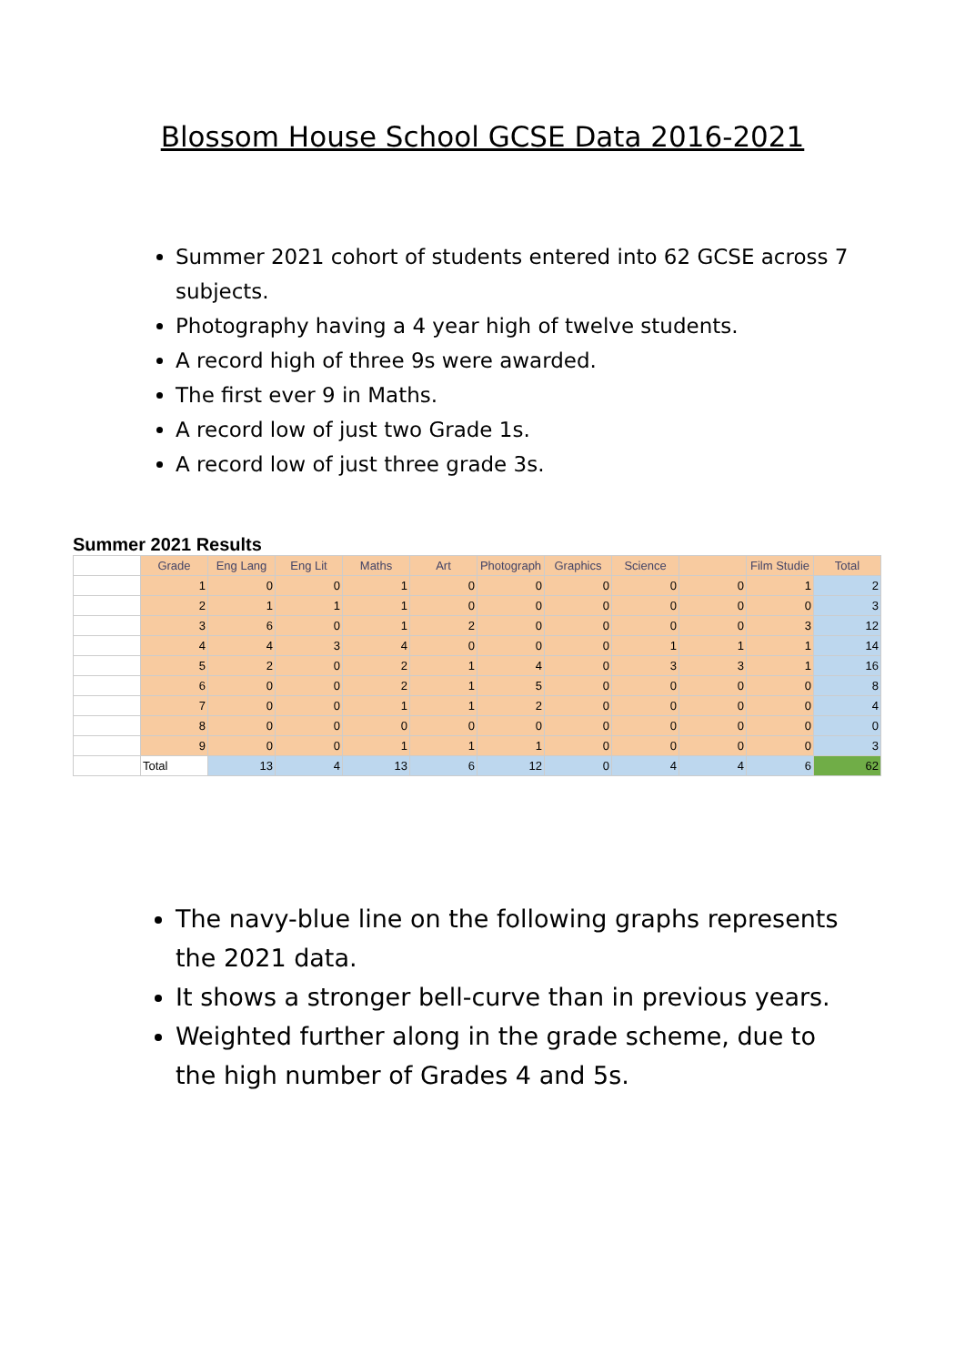Blossom House School GCSE Data 2016-2021
Summer 2021 cohort of students entered into 62 GCSE across 7 subjects.
Photography having a 4 year high of twelve students.
A record high of three 9s were awarded.
The first ever 9 in Maths.
A record low of just two Grade 1s.
A record low of just three grade 3s.
Summer 2021 Results
| | Grade | Eng Lang | Eng Lit | Maths | Art | Photograph | Graphics | Science | | Film Studie | Total |
| | 1 | 0 | 0 | 1 | 0 | 0 | 0 | 0 | 0 | 1 | 2 |
| | 2 | 1 | 1 | 1 | 0 | 0 | 0 | 0 | 0 | 0 | 3 |
| | 3 | 6 | 0 | 1 | 2 | 0 | 0 | 0 | 0 | 3 | 12 |
| | 4 | 4 | 3 | 4 | 0 | 0 | 0 | 1 | 1 | 1 | 14 |
| | 5 | 2 | 0 | 2 | 1 | 4 | 0 | 3 | 3 | 1 | 16 |
| | 6 | 0 | 0 | 2 | 1 | 5 | 0 | 0 | 0 | 0 | 8 |
| | 7 | 0 | 0 | 1 | 1 | 2 | 0 | 0 | 0 | 0 | 4 |
| | 8 | 0 | 0 | 0 | 0 | 0 | 0 | 0 | 0 | 0 | 0 |
| | 9 | 0 | 0 | 1 | 1 | 1 | 0 | 0 | 0 | 0 | 3 |
| | Total | 13 | 4 | 13 | 6 | 12 | 0 | 4 | 4 | 6 | 62 |
The navy-blue line on the following graphs represents the 2021 data.
It shows a stronger bell-curve than in previous years.
Weighted further along in the grade scheme, due to the high number of Grades 4 and 5s.